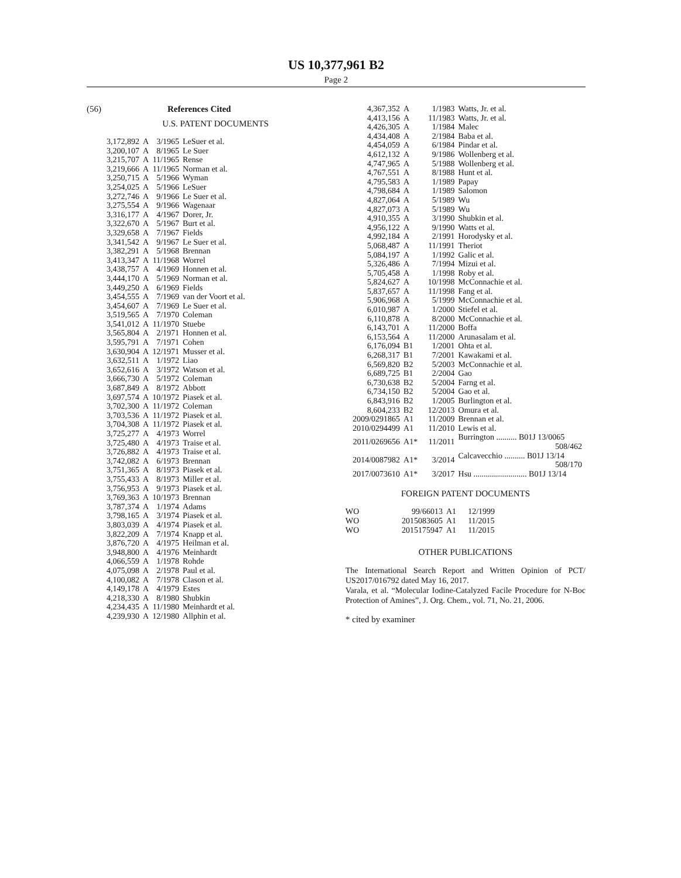US 10,377,961 B2
Page 2
(56) References Cited
U.S. PATENT DOCUMENTS
| 3,172,892 | A | 3/1965 | LeSuer et al. |
| 3,200,107 | A | 8/1965 | Le Suer |
| 3,215,707 | A | 11/1965 | Rense |
| 3,219,666 | A | 11/1965 | Norman et al. |
| 3,250,715 | A | 5/1966 | Wyman |
| 3,254,025 | A | 5/1966 | LeSuer |
| 3,272,746 | A | 9/1966 | Le Suer et al. |
| 3,275,554 | A | 9/1966 | Wagenaar |
| 3,316,177 | A | 4/1967 | Dorer, Jr. |
| 3,322,670 | A | 5/1967 | Burt et al. |
| 3,329,658 | A | 7/1967 | Fields |
| 3,341,542 | A | 9/1967 | Le Suer et al. |
| 3,382,291 | A | 5/1968 | Brennan |
| 3,413,347 | A | 11/1968 | Worrel |
| 3,438,757 | A | 4/1969 | Honnen et al. |
| 3,444,170 | A | 5/1969 | Norman et al. |
| 3,449,250 | A | 6/1969 | Fields |
| 3,454,555 | A | 7/1969 | van der Voort et al. |
| 3,454,607 | A | 7/1969 | Le Suer et al. |
| 3,519,565 | A | 7/1970 | Coleman |
| 3,541,012 | A | 11/1970 | Stuebe |
| 3,565,804 | A | 2/1971 | Honnen et al. |
| 3,595,791 | A | 7/1971 | Cohen |
| 3,630,904 | A | 12/1971 | Musser et al. |
| 3,632,511 | A | 1/1972 | Liao |
| 3,652,616 | A | 3/1972 | Watson et al. |
| 3,666,730 | A | 5/1972 | Coleman |
| 3,687,849 | A | 8/1972 | Abbott |
| 3,697,574 | A | 10/1972 | Piasek et al. |
| 3,702,300 | A | 11/1972 | Coleman |
| 3,703,536 | A | 11/1972 | Piasek et al. |
| 3,704,308 | A | 11/1972 | Piasek et al. |
| 3,725,277 | A | 4/1973 | Worrel |
| 3,725,480 | A | 4/1973 | Traise et al. |
| 3,726,882 | A | 4/1973 | Traise et al. |
| 3,742,082 | A | 6/1973 | Brennan |
| 3,751,365 | A | 8/1973 | Piasek et al. |
| 3,755,433 | A | 8/1973 | Miller et al. |
| 3,756,953 | A | 9/1973 | Piasek et al. |
| 3,769,363 | A | 10/1973 | Brennan |
| 3,787,374 | A | 1/1974 | Adams |
| 3,798,165 | A | 3/1974 | Piasek et al. |
| 3,803,039 | A | 4/1974 | Piasek et al. |
| 3,822,209 | A | 7/1974 | Knapp et al. |
| 3,876,720 | A | 4/1975 | Heilman et al. |
| 3,948,800 | A | 4/1976 | Meinhardt |
| 4,066,559 | A | 1/1978 | Rohde |
| 4,075,098 | A | 2/1978 | Paul et al. |
| 4,100,082 | A | 7/1978 | Clason et al. |
| 4,149,178 | A | 4/1979 | Estes |
| 4,218,330 | A | 8/1980 | Shubkin |
| 4,234,435 | A | 11/1980 | Meinhardt et al. |
| 4,239,930 | A | 12/1980 | Allphin et al. |
| 4,367,352 | A | 1/1983 | Watts, Jr. et al. |
| 4,413,156 | A | 11/1983 | Watts, Jr. et al. |
| 4,426,305 | A | 1/1984 | Malec |
| 4,434,408 | A | 2/1984 | Baba et al. |
| 4,454,059 | A | 6/1984 | Pindar et al. |
| 4,612,132 | A | 9/1986 | Wollenberg et al. |
| 4,747,965 | A | 5/1988 | Wollenberg et al. |
| 4,767,551 | A | 8/1988 | Hunt et al. |
| 4,795,583 | A | 1/1989 | Papay |
| 4,798,684 | A | 1/1989 | Salomon |
| 4,827,064 | A | 5/1989 | Wu |
| 4,827,073 | A | 5/1989 | Wu |
| 4,910,355 | A | 3/1990 | Shubkin et al. |
| 4,956,122 | A | 9/1990 | Watts et al. |
| 4,992,184 | A | 2/1991 | Horodysky et al. |
| 5,068,487 | A | 11/1991 | Theriot |
| 5,084,197 | A | 1/1992 | Galic et al. |
| 5,326,486 | A | 7/1994 | Mizui et al. |
| 5,705,458 | A | 1/1998 | Roby et al. |
| 5,824,627 | A | 10/1998 | McConnachie et al. |
| 5,837,657 | A | 11/1998 | Fang et al. |
| 5,906,968 | A | 5/1999 | McConnachie et al. |
| 6,010,987 | A | 1/2000 | Stiefel et al. |
| 6,110,878 | A | 8/2000 | McConnachie et al. |
| 6,143,701 | A | 11/2000 | Boffa |
| 6,153,564 | A | 11/2000 | Arunasalam et al. |
| 6,176,094 | B1 | 1/2001 | Ohta et al. |
| 6,268,317 | B1 | 7/2001 | Kawakami et al. |
| 6,569,820 | B2 | 5/2003 | McConnachie et al. |
| 6,689,725 | B1 | 2/2004 | Gao |
| 6,730,638 | B2 | 5/2004 | Farng et al. |
| 6,734,150 | B2 | 5/2004 | Gao et al. |
| 6,843,916 | B2 | 1/2005 | Burlington et al. |
| 8,604,233 | B2 | 12/2013 | Omura et al. |
| 2009/0291865 | A1 | 11/2009 | Brennan et al. |
| 2010/0294499 | A1 | 11/2010 | Lewis et al. |
| 2011/0269656 | A1* | 11/2011 | Burrington .......... B01J 13/0065 508/462 |
| 2014/0087982 | A1* | 3/2014 | Calcavecchio .......... B01J 13/14 508/170 |
| 2017/0073610 | A1* | 3/2017 | Hsu .......................... B01J 13/14 |
FOREIGN PATENT DOCUMENTS
| WO | 99/66013 | A1 | 12/1999 |
| WO | 2015083605 | A1 | 11/2015 |
| WO | 2015175947 | A1 | 11/2015 |
OTHER PUBLICATIONS
The International Search Report and Written Opinion of PCT/ US2017/016792 dated May 16, 2017.
Varala, et al. “Molecular Iodine-Catalyzed Facile Procedure for N-Boc Protection of Amines”, J. Org. Chem., vol. 71, No. 21, 2006.
* cited by examiner